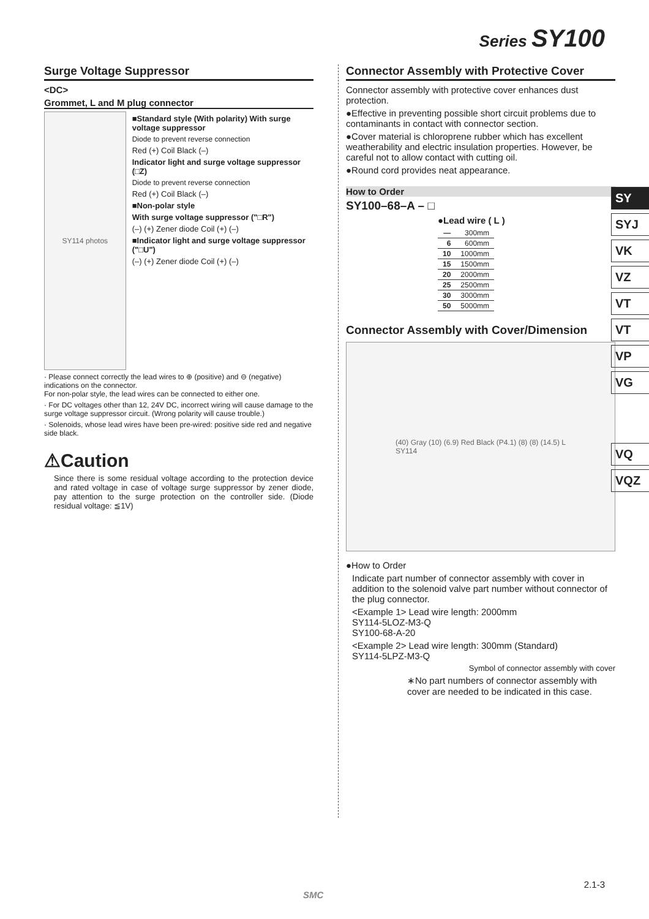Series SY100
Surge Voltage Suppressor
<DC>
Grommet, L and M plug connector
SY114 photos
■Standard style (With polarity) With surge voltage suppressor
Diode to prevent reverse connection
Red (+) Coil Black (–)
Indicator light and surge voltage suppressor (□Z)
Diode to prevent reverse connection
Red (+) Coil Black (–)
■Non-polar style
With surge voltage suppressor ("□R")
(–) (+) Zener diode Coil (+) (–)
■Indicator light and surge voltage suppressor ("□U")
(–) (+) Zener diode Coil (+) (–)
· Please connect correctly the lead wires to ⊕ (positive) and ⊖ (negative) indications on the connector.
For non-polar style, the lead wires can be connected to either one.
· For DC voltages other than 12, 24V DC, incorrect wiring will cause damage to the surge voltage suppressor circuit. (Wrong polarity will cause trouble.)
· Solenoids, whose lead wires have been pre-wired: positive side red and negative side black.
⚠Caution
Since there is some residual voltage according to the protection device and rated voltage in case of voltage surge suppressor by zener diode, pay attention to the surge protection on the controller side. (Diode residual voltage: ≦1V)
Connector Assembly with Protective Cover
Connector assembly with protective cover enhances dust protection.
●Effective in preventing possible short circuit problems due to contaminants in contact with connector section.
●Cover material is chloroprene rubber which has excellent weatherability and electric insulation properties. However, be careful not to allow contact with cutting oil.
●Round cord provides neat appearance.
How to Order
SY100–68–A – □
●Lead wire ( L )
| — | 300mm |
| 6 | 600mm |
| 10 | 1000mm |
| 15 | 1500mm |
| 20 | 2000mm |
| 25 | 2500mm |
| 30 | 3000mm |
| 50 | 5000mm |
Connector Assembly with Cover/Dimension
(40) Gray (10) (6.9) Red Black (P4.1) (8) (8) (14.5) L
SY114
●How to Order
Indicate part number of connector assembly with cover in addition to the solenoid valve part number without connector of the plug connector.
<Example 1> Lead wire length: 2000mm
SY114-5LOZ-M3-Q
SY100-68-A-20
<Example 2> Lead wire length: 300mm (Standard)
SY114-5LPZ-M3-Q
Symbol of connector assembly with cover
∗No part numbers of connector assembly with cover are needed to be indicated in this case.
SY
SYJ
VK
VZ
VT
VT
VP
VG
VQ
VQZ
2.1-3
SMC